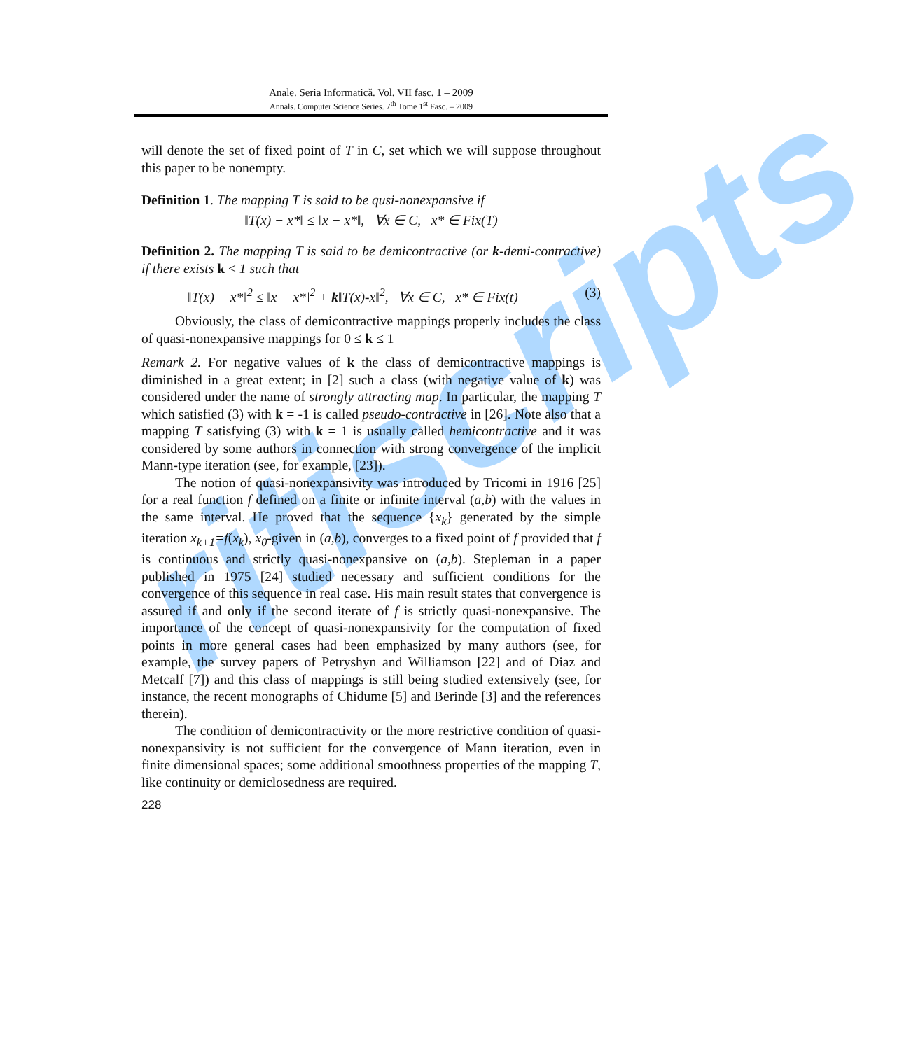ritiscripts
Anale. Seria Informatică. Vol. VII fasc. 1 – 2009
Annals. Computer Science Series. 7<sup>th</sup> Tome 1<sup>st</sup> Fasc. – 2009
will denote the set of fixed point of T in C, set which we will suppose throughout this paper to be nonempty.
Definition 1. The mapping T is said to be qusi-nonexpansive if
‖T(x) − x*‖ ≤ ‖x − x*‖, ∀x ∈ C, x* ∈ Fix(T)
Definition 2. The mapping T is said to be demicontractive (or k-demi-contractive) if there exists k < 1 such that
‖T(x) − x*‖<sup>2</sup> ≤ ‖x − x*‖<sup>2</sup> + k‖T(x)-x‖<sup>2</sup>, ∀x ∈ C, x* ∈ Fix(t) (3)
Obviously, the class of demicontractive mappings properly includes the class of quasi-nonexpansive mappings for 0 ≤ k ≤ 1
Remark 2. For negative values of k the class of demicontractive mappings is diminished in a great extent; in [2] such a class (with negative value of k) was considered under the name of strongly attracting map. In particular, the mapping T which satisfied (3) with k = -1 is called pseudo-contractive in [26]. Note also that a mapping T satisfying (3) with k = 1 is usually called hemicontractive and it was considered by some authors in connection with strong convergence of the implicit Mann-type iteration (see, for example, [23]).
The notion of quasi-nonexpansivity was introduced by Tricomi in 1916 [25] for a real function f defined on a finite or infinite interval (a,b) with the values in the same interval. He proved that the sequence {x<sub>k</sub>} generated by the simple iteration x<sub>k+1</sub>=f(x<sub>k</sub>), x<sub>0</sub>-given in (a,b), converges to a fixed point of f provided that f is continuous and strictly quasi-nonexpansive on (a,b). Stepleman in a paper published in 1975 [24] studied necessary and sufficient conditions for the convergence of this sequence in real case. His main result states that convergence is assured if and only if the second iterate of f is strictly quasi-nonexpansive. The importance of the concept of quasi-nonexpansivity for the computation of fixed points in more general cases had been emphasized by many authors (see, for example, the survey papers of Petryshyn and Williamson [22] and of Diaz and Metcalf [7]) and this class of mappings is still being studied extensively (see, for instance, the recent monographs of Chidume [5] and Berinde [3] and the references therein).
The condition of demicontractivity or the more restrictive condition of quasi-nonexpansivity is not sufficient for the convergence of Mann iteration, even in finite dimensional spaces; some additional smoothness properties of the mapping T, like continuity or demiclosedness are required.
228